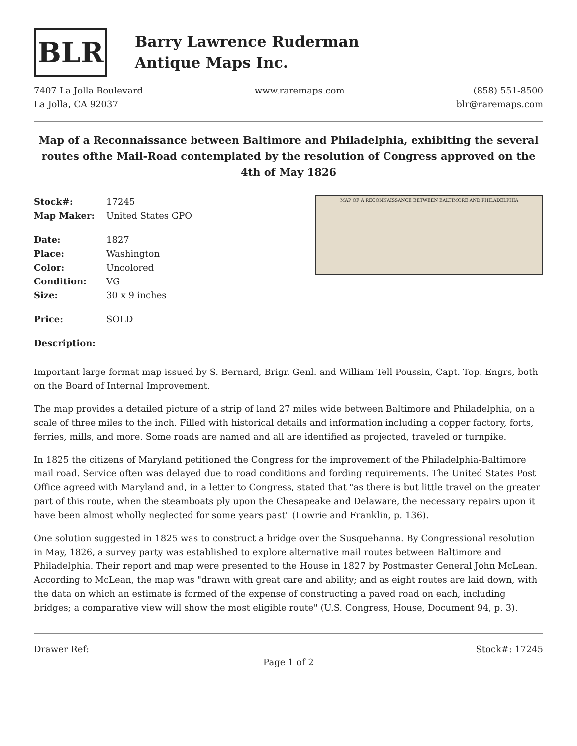BLR
Barry Lawrence Ruderman
Antique Maps Inc.
7407 La Jolla Boulevard
La Jolla, CA 92037
www.raremaps.com (858) 551-8500
blr@raremaps.com
Map of a Reconnaissance between Baltimore and Philadelphia, exhibiting the several routes ofthe Mail-Road contemplated by the resolution of Congress approved on the 4th of May 1826
| Stock#: | 17245 |
| Map Maker: | United States GPO |
| Date: | 1827 |
| Place: | Washington |
| Color: | Uncolored |
| Condition: | VG |
| Size: | 30 x 9 inches |
| Price: | SOLD |
MAP OF A RECONNAISSANCE BETWEEN BALTIMORE AND PHILADELPHIA
Description:
Important large format map issued by S. Bernard, Brigr. Genl. and William Tell Poussin, Capt. Top. Engrs, both on the Board of Internal Improvement.
The map provides a detailed picture of a strip of land 27 miles wide between Baltimore and Philadelphia, on a scale of three miles to the inch. Filled with historical details and information including a copper factory, forts, ferries, mills, and more. Some roads are named and all are identified as projected, traveled or turnpike.
In 1825 the citizens of Maryland petitioned the Congress for the improvement of the Philadelphia-Baltimore mail road. Service often was delayed due to road conditions and fording requirements. The United States Post Office agreed with Maryland and, in a letter to Congress, stated that "as there is but little travel on the greater part of this route, when the steamboats ply upon the Chesapeake and Delaware, the necessary repairs upon it have been almost wholly neglected for some years past" (Lowrie and Franklin, p. 136).
One solution suggested in 1825 was to construct a bridge over the Susquehanna. By Congressional resolution in May, 1826, a survey party was established to explore alternative mail routes between Baltimore and Philadelphia. Their report and map were presented to the House in 1827 by Postmaster General John McLean. According to McLean, the map was "drawn with great care and ability; and as eight routes are laid down, with the data on which an estimate is formed of the expense of constructing a paved road on each, including bridges; a comparative view will show the most eligible route" (U.S. Congress, House, Document 94, p. 3).
Drawer Ref: Stock#: 17245
Page 1 of 2